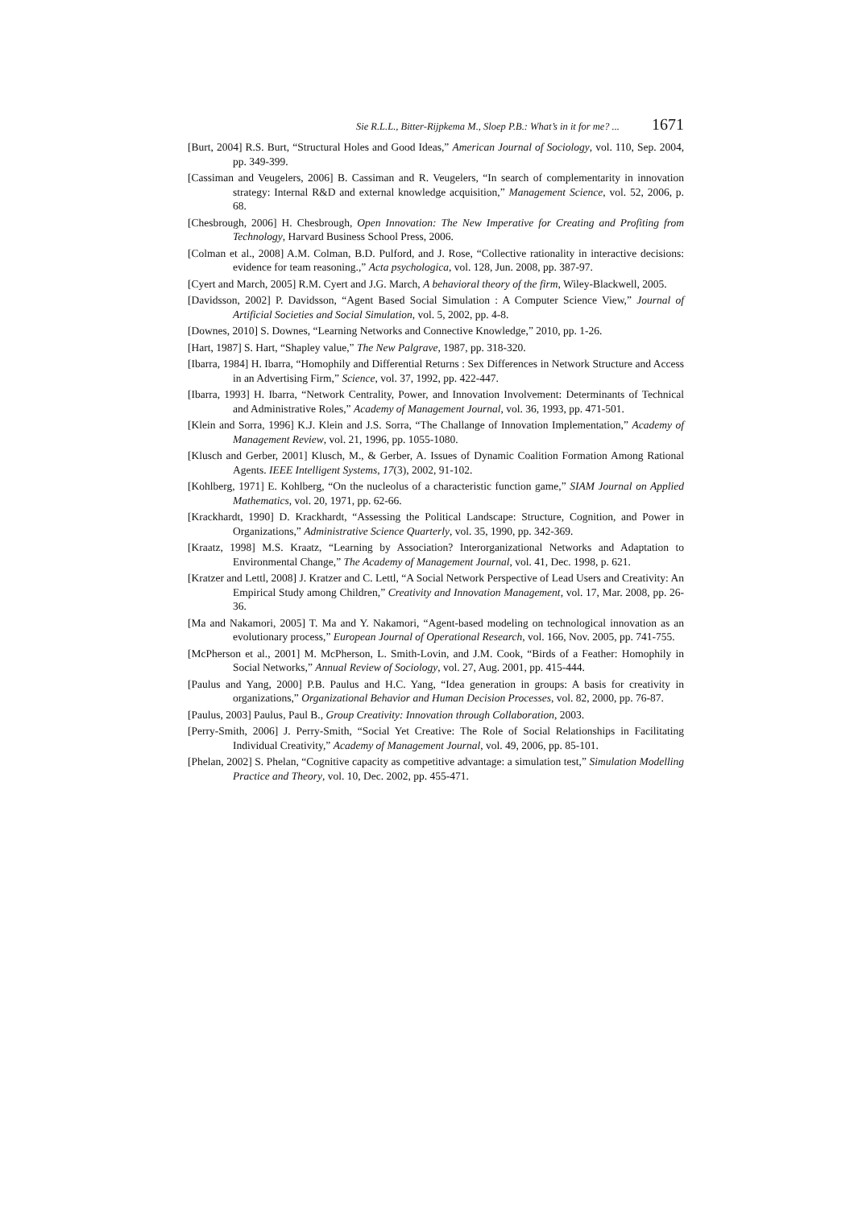Sie R.L.L., Bitter-Rijpkema M., Sloep P.B.: What’s in it for me? ... 1671
[Burt, 2004] R.S. Burt, “Structural Holes and Good Ideas,” American Journal of Sociology, vol. 110, Sep. 2004, pp. 349-399.
[Cassiman and Veugelers, 2006] B. Cassiman and R. Veugelers, “In search of complementarity in innovation strategy: Internal R&D and external knowledge acquisition,” Management Science, vol. 52, 2006, p. 68.
[Chesbrough, 2006] H. Chesbrough, Open Innovation: The New Imperative for Creating and Profiting from Technology, Harvard Business School Press, 2006.
[Colman et al., 2008] A.M. Colman, B.D. Pulford, and J. Rose, “Collective rationality in interactive decisions: evidence for team reasoning.,” Acta psychologica, vol. 128, Jun. 2008, pp. 387-97.
[Cyert and March, 2005] R.M. Cyert and J.G. March, A behavioral theory of the firm, Wiley-Blackwell, 2005.
[Davidsson, 2002] P. Davidsson, “Agent Based Social Simulation : A Computer Science View,” Journal of Artificial Societies and Social Simulation, vol. 5, 2002, pp. 4-8.
[Downes, 2010] S. Downes, “Learning Networks and Connective Knowledge,” 2010, pp. 1-26.
[Hart, 1987] S. Hart, “Shapley value,” The New Palgrave, 1987, pp. 318-320.
[Ibarra, 1984] H. Ibarra, “Homophily and Differential Returns : Sex Differences in Network Structure and Access in an Advertising Firm,” Science, vol. 37, 1992, pp. 422-447.
[Ibarra, 1993] H. Ibarra, “Network Centrality, Power, and Innovation Involvement: Determinants of Technical and Administrative Roles,” Academy of Management Journal, vol. 36, 1993, pp. 471-501.
[Klein and Sorra, 1996] K.J. Klein and J.S. Sorra, “The Challange of Innovation Implementation,” Academy of Management Review, vol. 21, 1996, pp. 1055-1080.
[Klusch and Gerber, 2001] Klusch, M., & Gerber, A. Issues of Dynamic Coalition Formation Among Rational Agents. IEEE Intelligent Systems, 17(3), 2002, 91-102.
[Kohlberg, 1971] E. Kohlberg, “On the nucleolus of a characteristic function game,” SIAM Journal on Applied Mathematics, vol. 20, 1971, pp. 62-66.
[Krackhardt, 1990] D. Krackhardt, “Assessing the Political Landscape: Structure, Cognition, and Power in Organizations,” Administrative Science Quarterly, vol. 35, 1990, pp. 342-369.
[Kraatz, 1998] M.S. Kraatz, “Learning by Association? Interorganizational Networks and Adaptation to Environmental Change,” The Academy of Management Journal, vol. 41, Dec. 1998, p. 621.
[Kratzer and Lettl, 2008] J. Kratzer and C. Lettl, “A Social Network Perspective of Lead Users and Creativity: An Empirical Study among Children,” Creativity and Innovation Management, vol. 17, Mar. 2008, pp. 26-36.
[Ma and Nakamori, 2005] T. Ma and Y. Nakamori, “Agent-based modeling on technological innovation as an evolutionary process,” European Journal of Operational Research, vol. 166, Nov. 2005, pp. 741-755.
[McPherson et al., 2001] M. McPherson, L. Smith-Lovin, and J.M. Cook, “Birds of a Feather: Homophily in Social Networks,” Annual Review of Sociology, vol. 27, Aug. 2001, pp. 415-444.
[Paulus and Yang, 2000] P.B. Paulus and H.C. Yang, “Idea generation in groups: A basis for creativity in organizations,” Organizational Behavior and Human Decision Processes, vol. 82, 2000, pp. 76-87.
[Paulus, 2003] Paulus, Paul B., Group Creativity: Innovation through Collaboration, 2003.
[Perry-Smith, 2006] J. Perry-Smith, “Social Yet Creative: The Role of Social Relationships in Facilitating Individual Creativity,” Academy of Management Journal, vol. 49, 2006, pp. 85-101.
[Phelan, 2002] S. Phelan, “Cognitive capacity as competitive advantage: a simulation test,” Simulation Modelling Practice and Theory, vol. 10, Dec. 2002, pp. 455-471.